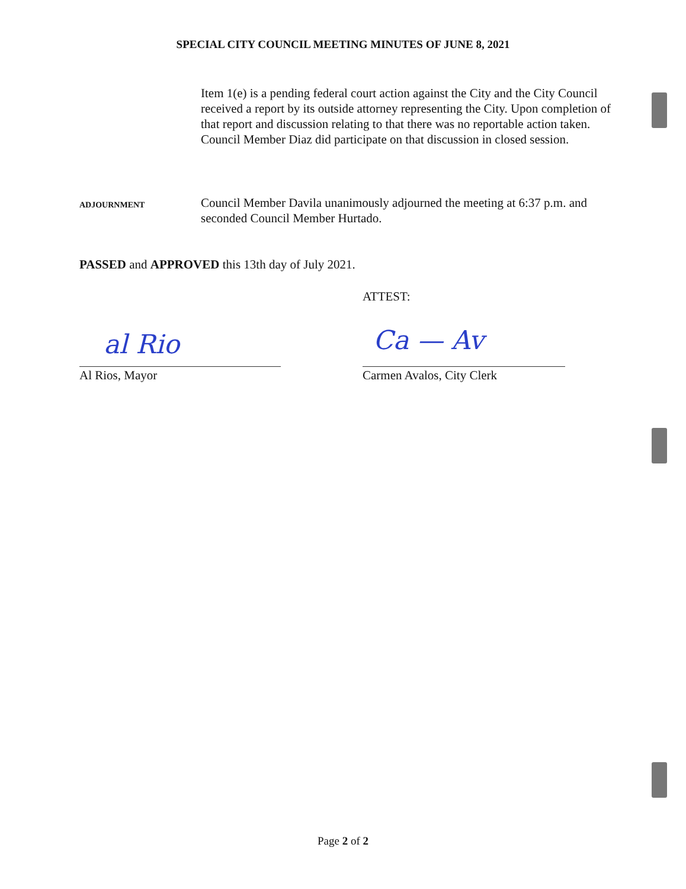SPECIAL CITY COUNCIL MEETING MINUTES OF JUNE 8, 2021
Item 1(e) is a pending federal court action against the City and the City Council received a report by its outside attorney representing the City. Upon completion of that report and discussion relating to that there was no reportable action taken. Council Member Diaz did participate on that discussion in closed session.
ADJOURNMENT
Council Member Davila unanimously adjourned the meeting at 6:37 p.m. and seconded Council Member Hurtado.
PASSED and APPROVED this 13th day of July 2021.
ATTEST:
al Rio Ca — Av
Al Rios, Mayor Carmen Avalos, City Clerk
Page 2 of 2